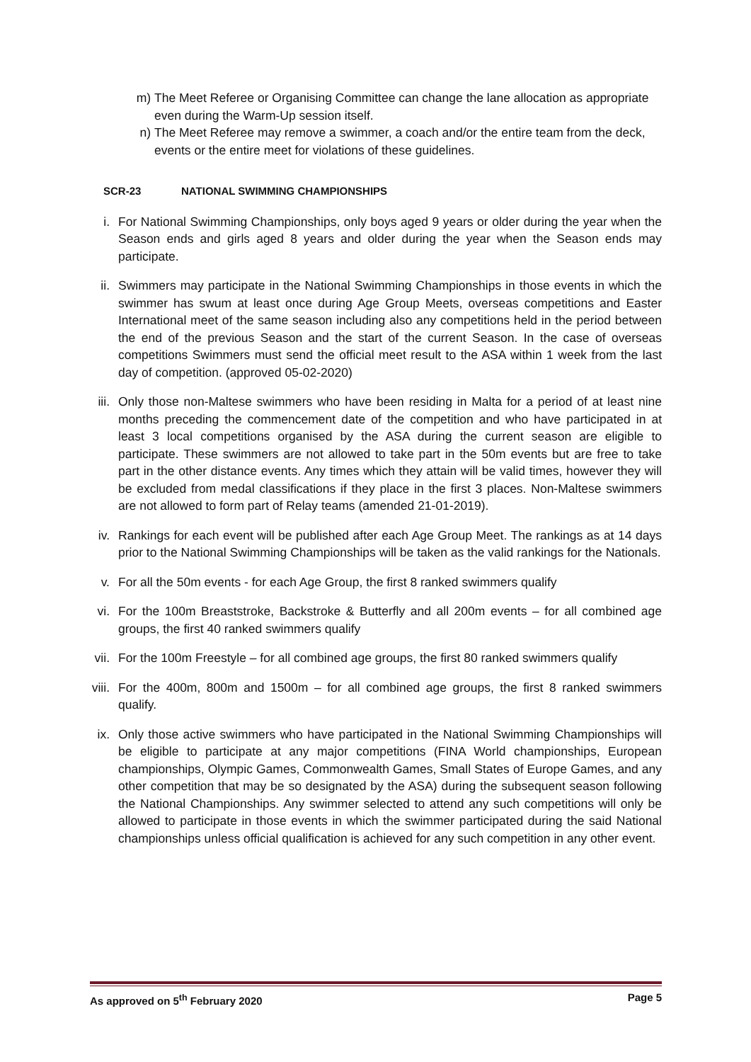m) The Meet Referee or Organising Committee can change the lane allocation as appropriate even during the Warm-Up session itself.
n) The Meet Referee may remove a swimmer, a coach and/or the entire team from the deck, events or the entire meet for violations of these guidelines.
SCR-23 NATIONAL SWIMMING CHAMPIONSHIPS
i. For National Swimming Championships, only boys aged 9 years or older during the year when the Season ends and girls aged 8 years and older during the year when the Season ends may participate.
ii. Swimmers may participate in the National Swimming Championships in those events in which the swimmer has swum at least once during Age Group Meets, overseas competitions and Easter International meet of the same season including also any competitions held in the period between the end of the previous Season and the start of the current Season. In the case of overseas competitions Swimmers must send the official meet result to the ASA within 1 week from the last day of competition. (approved 05-02-2020)
iii. Only those non-Maltese swimmers who have been residing in Malta for a period of at least nine months preceding the commencement date of the competition and who have participated in at least 3 local competitions organised by the ASA during the current season are eligible to participate. These swimmers are not allowed to take part in the 50m events but are free to take part in the other distance events. Any times which they attain will be valid times, however they will be excluded from medal classifications if they place in the first 3 places. Non-Maltese swimmers are not allowed to form part of Relay teams (amended 21-01-2019).
iv. Rankings for each event will be published after each Age Group Meet. The rankings as at 14 days prior to the National Swimming Championships will be taken as the valid rankings for the Nationals.
v. For all the 50m events - for each Age Group, the first 8 ranked swimmers qualify
vi. For the 100m Breaststroke, Backstroke & Butterfly and all 200m events – for all combined age groups, the first 40 ranked swimmers qualify
vii. For the 100m Freestyle – for all combined age groups, the first 80 ranked swimmers qualify
viii. For the 400m, 800m and 1500m – for all combined age groups, the first 8 ranked swimmers qualify.
ix. Only those active swimmers who have participated in the National Swimming Championships will be eligible to participate at any major competitions (FINA World championships, European championships, Olympic Games, Commonwealth Games, Small States of Europe Games, and any other competition that may be so designated by the ASA) during the subsequent season following the National Championships. Any swimmer selected to attend any such competitions will only be allowed to participate in those events in which the swimmer participated during the said National championships unless official qualification is achieved for any such competition in any other event.
As approved on 5<sup>th</sup> February 2020 Page 5